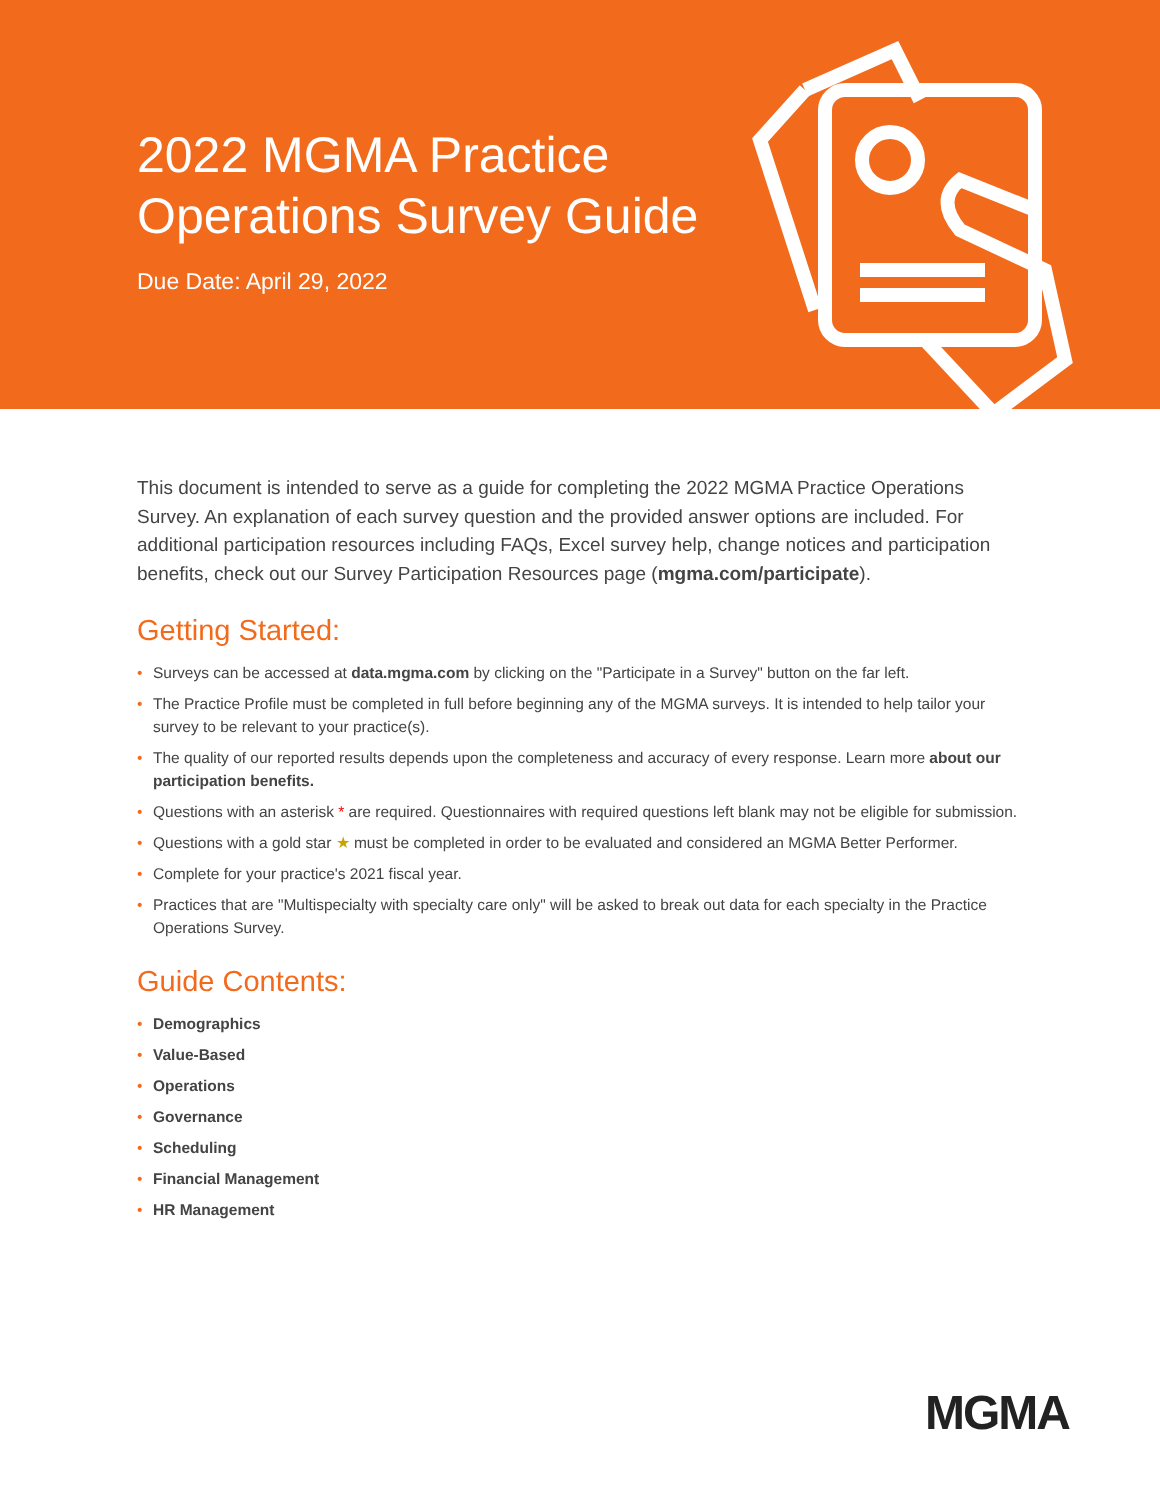2022 MGMA Practice
Operations Survey Guide
Due Date: April 29, 2022
This document is intended to serve as a guide for completing the 2022 MGMA Practice Operations Survey. An explanation of each survey question and the provided answer options are included. For additional participation resources including FAQs, Excel survey help, change notices and participation benefits, check out our Survey Participation Resources page (mgma.com/participate).
Getting Started:
• Surveys can be accessed at data.mgma.com by clicking on the "Participate in a Survey" button on the far left.
• The Practice Profile must be completed in full before beginning any of the MGMA surveys. It is intended to help tailor your survey to be relevant to your practice(s).
• The quality of our reported results depends upon the completeness and accuracy of every response. Learn more about our participation benefits.
• Questions with an asterisk * are required. Questionnaires with required questions left blank may not be eligible for submission.
• Questions with a gold star ★ must be completed in order to be evaluated and considered an MGMA Better Performer.
• Complete for your practice's 2021 fiscal year.
• Practices that are "Multispecialty with specialty care only" will be asked to break out data for each specialty in the Practice Operations Survey.
Guide Contents:
• Demographics
• Value-Based
• Operations
• Governance
• Scheduling
• Financial Management
• HR Management
MGMA